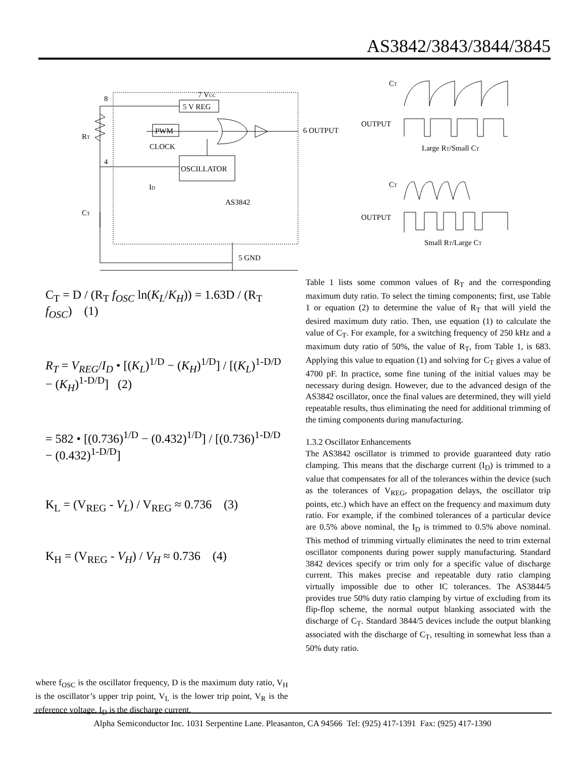AS3842/3843/3844/3845
5 V REG
PWM
OSCILLATOR
7 VCC
8
4
RT
CT
CLOCK
ID
AS3842
6 OUTPUT
5 GND
CT
OUTPUT
Large RT/Small CT
CT
OUTPUT
Small RT/Large CT
C<sub>T</sub> = D / (R<sub>T</sub> f<sub>OSC</sub> ln(K<sub>L</sub>/K<sub>H</sub>)) = 1.63D / (R<sub>T</sub> f<sub>OSC</sub>) (1)
R<sub>T</sub> = V<sub>REG</sub>/I<sub>D</sub> • [(K<sub>L</sub>)<sup>1/D</sup> − (K<sub>H</sub>)<sup>1/D</sup>] / [(K<sub>L</sub>)<sup>1-D/D</sup> − (K<sub>H</sub>)<sup>1-D/D</sup>] (2)
= 582 • [(0.736)<sup>1/D</sup> − (0.432)<sup>1/D</sup>] / [(0.736)<sup>1-D/D</sup> − (0.432)<sup>1-D/D</sup>]
K<sub>L</sub> = (V<sub>REG</sub> - V<sub>L</sub>) / V<sub>REG</sub> ≈ 0.736 (3)
K<sub>H</sub> = (V<sub>REG</sub> - V<sub>H</sub>) / V<sub>H</sub> ≈ 0.736 (4)
where f<sub>OSC</sub> is the oscillator frequency, D is the maximum duty ratio, V<sub>H</sub> is the oscillator’s upper trip point, V<sub>L</sub> is the lower trip point, V<sub>R</sub> is the reference voltage, I<sub>D</sub> is the discharge current.
Table 1 lists some common values of R<sub>T</sub> and the corresponding maximum duty ratio. To select the timing components; first, use Table 1 or equation (2) to determine the value of R<sub>T</sub> that will yield the desired maximum duty ratio. Then, use equation (1) to calculate the value of C<sub>T</sub>. For example, for a switching frequency of 250 kHz and a maximum duty ratio of 50%, the value of R<sub>T</sub>, from Table 1, is 683. Applying this value to equation (1) and solving for C<sub>T</sub> gives a value of 4700 pF. In practice, some fine tuning of the initial values may be necessary during design. However, due to the advanced design of the AS3842 oscillator, once the final values are determined, they will yield repeatable results, thus eliminating the need for additional trimming of the timing components during manufacturing.
1.3.2 Oscillator Enhancements
The AS3842 oscillator is trimmed to provide guaranteed duty ratio clamping. This means that the discharge current (I<sub>D</sub>) is trimmed to a value that compensates for all of the tolerances within the device (such as the tolerances of V<sub>REG</sub>, propagation delays, the oscillator trip points, etc.) which have an effect on the frequency and maximum duty ratio. For example, if the combined tolerances of a particular device are 0.5% above nominal, the I<sub>D</sub> is trimmed to 0.5% above nominal. This method of trimming virtually eliminates the need to trim external oscillator components during power supply manufacturing. Standard 3842 devices specify or trim only for a specific value of discharge current. This makes precise and repeatable duty ratio clamping virtually impossible due to other IC tolerances. The AS3844/5 provides true 50% duty ratio clamping by virtue of excluding from its flip-flop scheme, the normal output blanking associated with the discharge of C<sub>T</sub>. Standard 3844/5 devices include the output blanking associated with the discharge of C<sub>T</sub>, resulting in somewhat less than a 50% duty ratio.
Alpha Semiconductor Inc. 1031 Serpentine Lane. Pleasanton, CA 94566 Tel: (925) 417-1391 Fax: (925) 417-1390